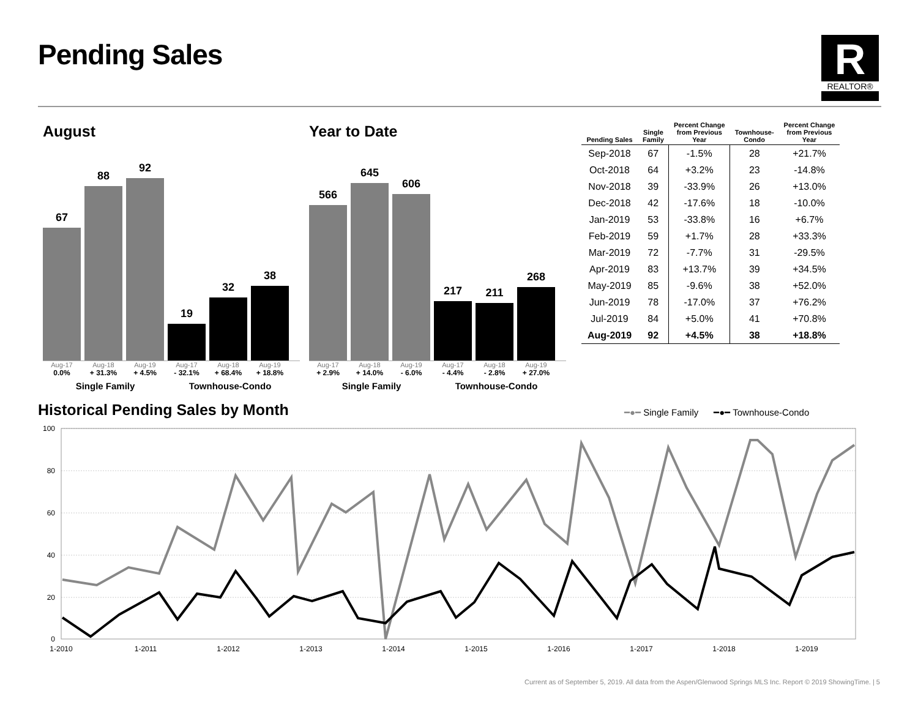Pending Sales
R
REALTOR®
August
67
88
92
19
32
38
Aug-17
0.0%
Aug-18
+ 31.3%
Aug-19
+ 4.5%
Aug-17
- 32.1%
Aug-18
+ 68.4%
Aug-19
+ 18.8%
Single Family Townhouse-Condo
Year to Date
566
645
606
217
211
268
Aug-17
+ 2.9%
Aug-18
+ 14.0%
Aug-19
- 6.0%
Aug-17
- 4.4%
Aug-18
- 2.8%
Aug-19
+ 27.0%
Single Family Townhouse-Condo
| Pending Sales | Single Family | Percent Change from Previous Year | Townhouse- Condo | Percent Change from Previous Year |
| --- | --- | --- | --- | --- |
| Sep-2018 | 67 | -1.5% | 28 | +21.7% |
| Oct-2018 | 64 | +3.2% | 23 | -14.8% |
| Nov-2018 | 39 | -33.9% | 26 | +13.0% |
| Dec-2018 | 42 | -17.6% | 18 | -10.0% |
| Jan-2019 | 53 | -33.8% | 16 | +6.7% |
| Feb-2019 | 59 | +1.7% | 28 | +33.3% |
| Mar-2019 | 72 | -7.7% | 31 | -29.5% |
| Apr-2019 | 83 | +13.7% | 39 | +34.5% |
| May-2019 | 85 | -9.6% | 38 | +52.0% |
| Jun-2019 | 78 | -17.0% | 37 | +76.2% |
| Jul-2019 | 84 | +5.0% | 41 | +70.8% |
| Aug-2019 | 92 | +4.5% | 38 | +18.8% |
Historical Pending Sales by Month
━●━ Single Family ━●━ Townhouse-Condo
100
80
60
40
20
0
1-2010
1-2011
1-2012
1-2013
1-2014
1-2015
1-2016
1-2017
1-2018
1-2019
Current as of September 5, 2019. All data from the Aspen/Glenwood Springs MLS Inc. Report © 2019 ShowingTime. | 5